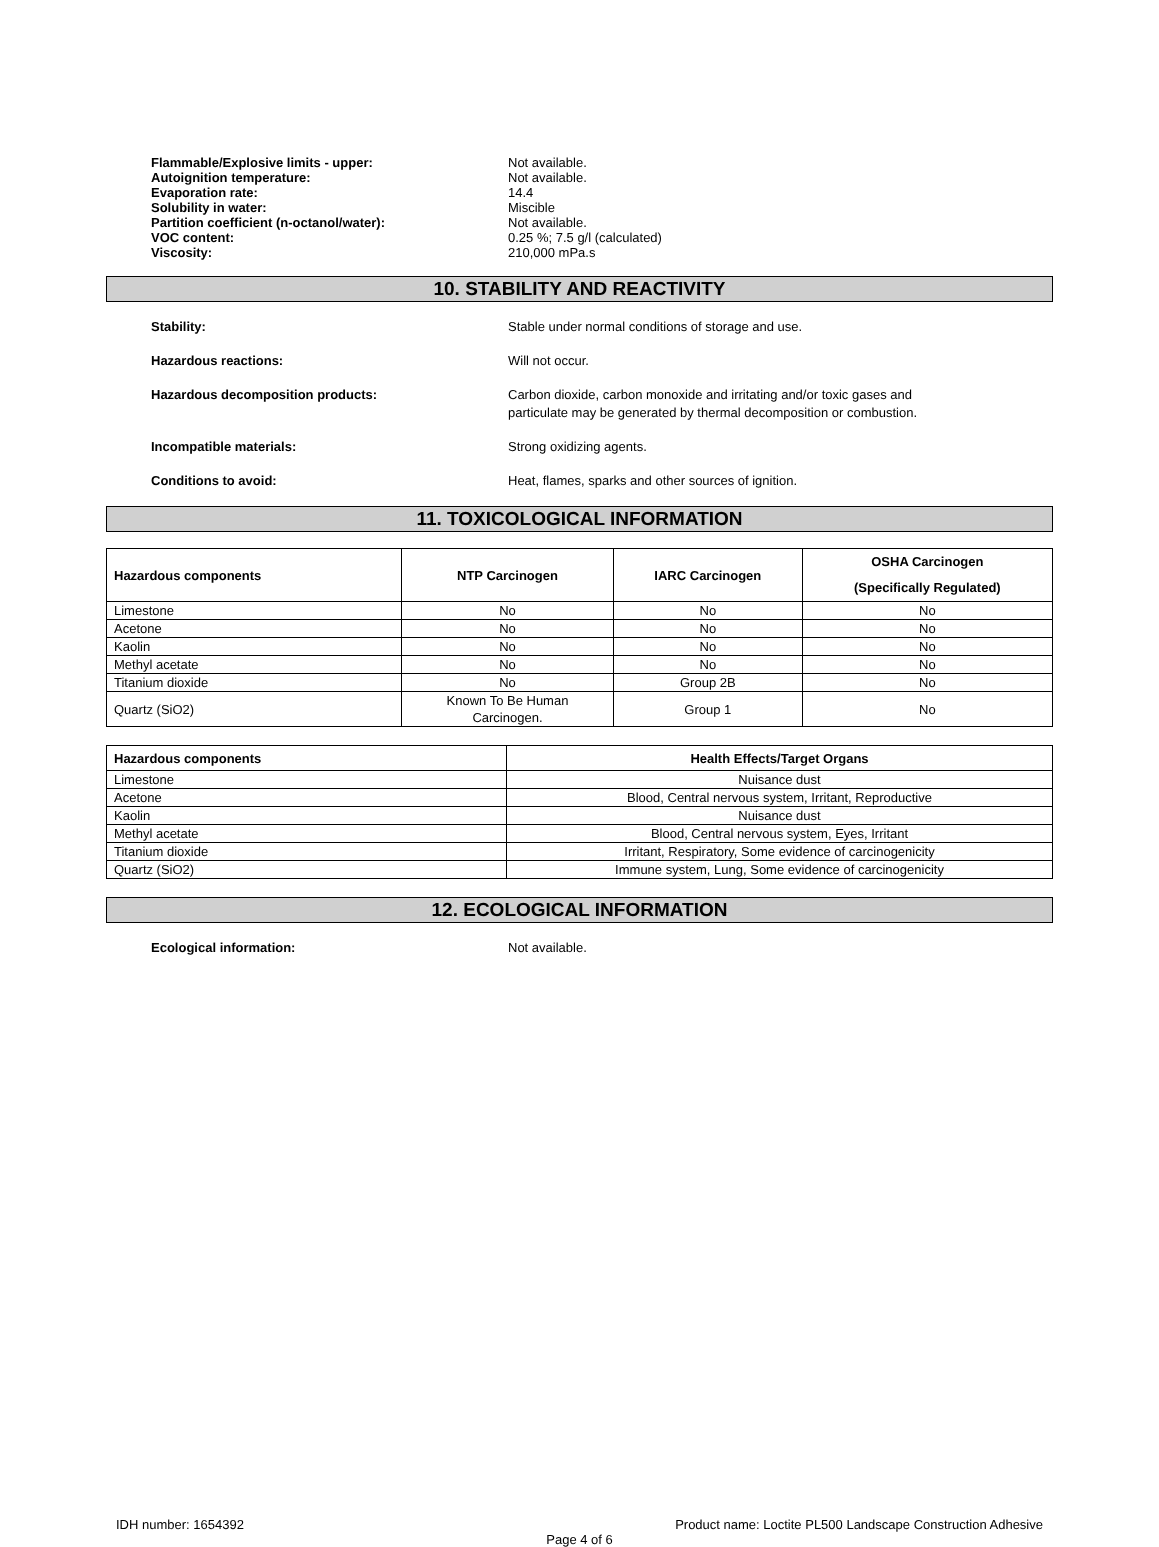Flammable/Explosive limits - upper: Not available.
Autoignition temperature: Not available.
Evaporation rate: 14.4
Solubility in water: Miscible
Partition coefficient (n-octanol/water): Not available.
VOC content: 0.25 %; 7.5 g/l (calculated)
Viscosity: 210,000 mPa.s
10. STABILITY AND REACTIVITY
Stability: Stable under normal conditions of storage and use.
Hazardous reactions: Will not occur.
Hazardous decomposition products: Carbon dioxide, carbon monoxide and irritating and/or toxic gases and
particulate may be generated by thermal decomposition or combustion.
Incompatible materials: Strong oxidizing agents.
Conditions to avoid: Heat, flames, sparks and other sources of ignition.
11. TOXICOLOGICAL INFORMATION
| Hazardous components | NTP Carcinogen | IARC Carcinogen | OSHA Carcinogen (Specifically Regulated) |
| --- | --- | --- | --- |
| Limestone | No | No | No |
| Acetone | No | No | No |
| Kaolin | No | No | No |
| Methyl acetate | No | No | No |
| Titanium dioxide | No | Group 2B | No |
| Quartz (SiO2) | Known To Be Human Carcinogen. | Group 1 | No |
| Hazardous components | Health Effects/Target Organs |
| --- | --- |
| Limestone | Nuisance dust |
| Acetone | Blood, Central nervous system, Irritant, Reproductive |
| Kaolin | Nuisance dust |
| Methyl acetate | Blood, Central nervous system, Eyes, Irritant |
| Titanium dioxide | Irritant, Respiratory, Some evidence of carcinogenicity |
| Quartz (SiO2) | Immune system, Lung, Some evidence of carcinogenicity |
12. ECOLOGICAL INFORMATION
Ecological information: Not available.
IDH number: 1654392 Product name: Loctite PL500 Landscape Construction Adhesive
Page 4 of 6